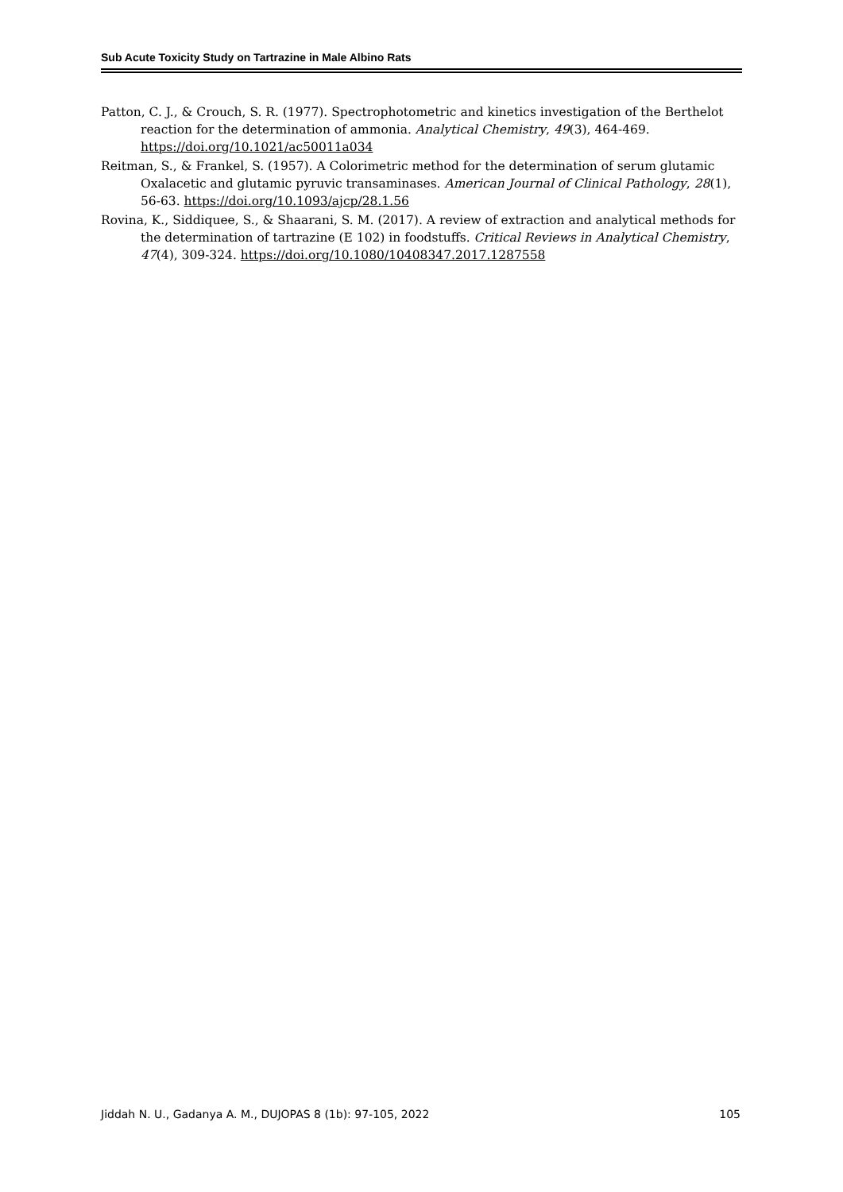Sub Acute Toxicity Study on Tartrazine in Male Albino Rats
Patton, C. J., & Crouch, S. R. (1977). Spectrophotometric and kinetics investigation of the Berthelot reaction for the determination of ammonia. Analytical Chemistry, 49(3), 464-469. https://doi.org/10.1021/ac50011a034
Reitman, S., & Frankel, S. (1957). A Colorimetric method for the determination of serum glutamic Oxalacetic and glutamic pyruvic transaminases. American Journal of Clinical Pathology, 28(1), 56-63. https://doi.org/10.1093/ajcp/28.1.56
Rovina, K., Siddiquee, S., & Shaarani, S. M. (2017). A review of extraction and analytical methods for the determination of tartrazine (E 102) in foodstuffs. Critical Reviews in Analytical Chemistry, 47(4), 309-324. https://doi.org/10.1080/10408347.2017.1287558
Jiddah N. U., Gadanya A. M., DUJOPAS 8 (1b): 97-105, 2022 105